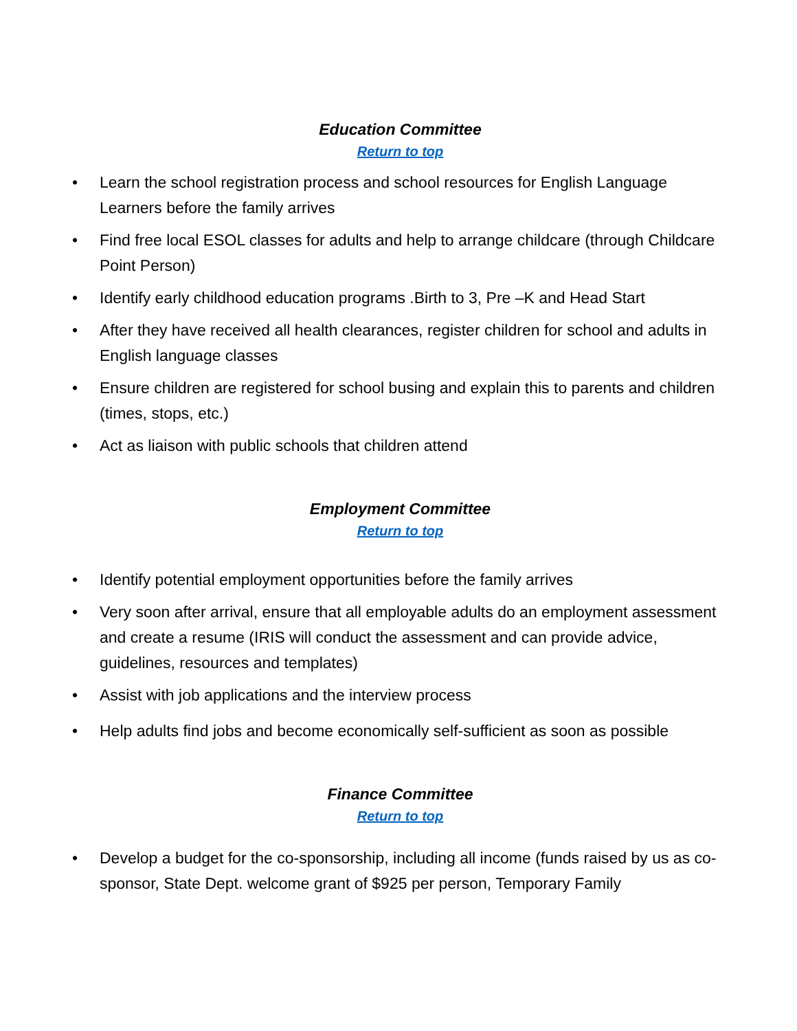Education Committee
Return to top
• Learn the school registration process and school resources for English Language Learners before the family arrives
• Find free local ESOL classes for adults and help to arrange childcare (through Childcare Point Person)
• Identify early childhood education programs .Birth to 3, Pre –K and Head Start
• After they have received all health clearances, register children for school and adults in English language classes
• Ensure children are registered for school busing and explain this to parents and children (times, stops, etc.)
• Act as liaison with public schools that children attend
Employment Committee
Return to top
• Identify potential employment opportunities before the family arrives
• Very soon after arrival, ensure that all employable adults do an employment assessment and create a resume (IRIS will conduct the assessment and can provide advice, guidelines, resources and templates)
• Assist with job applications and the interview process
• Help adults find jobs and become economically self-sufficient as soon as possible
Finance Committee
Return to top
• Develop a budget for the co-sponsorship, including all income (funds raised by us as co-sponsor, State Dept. welcome grant of $925 per person, Temporary Family